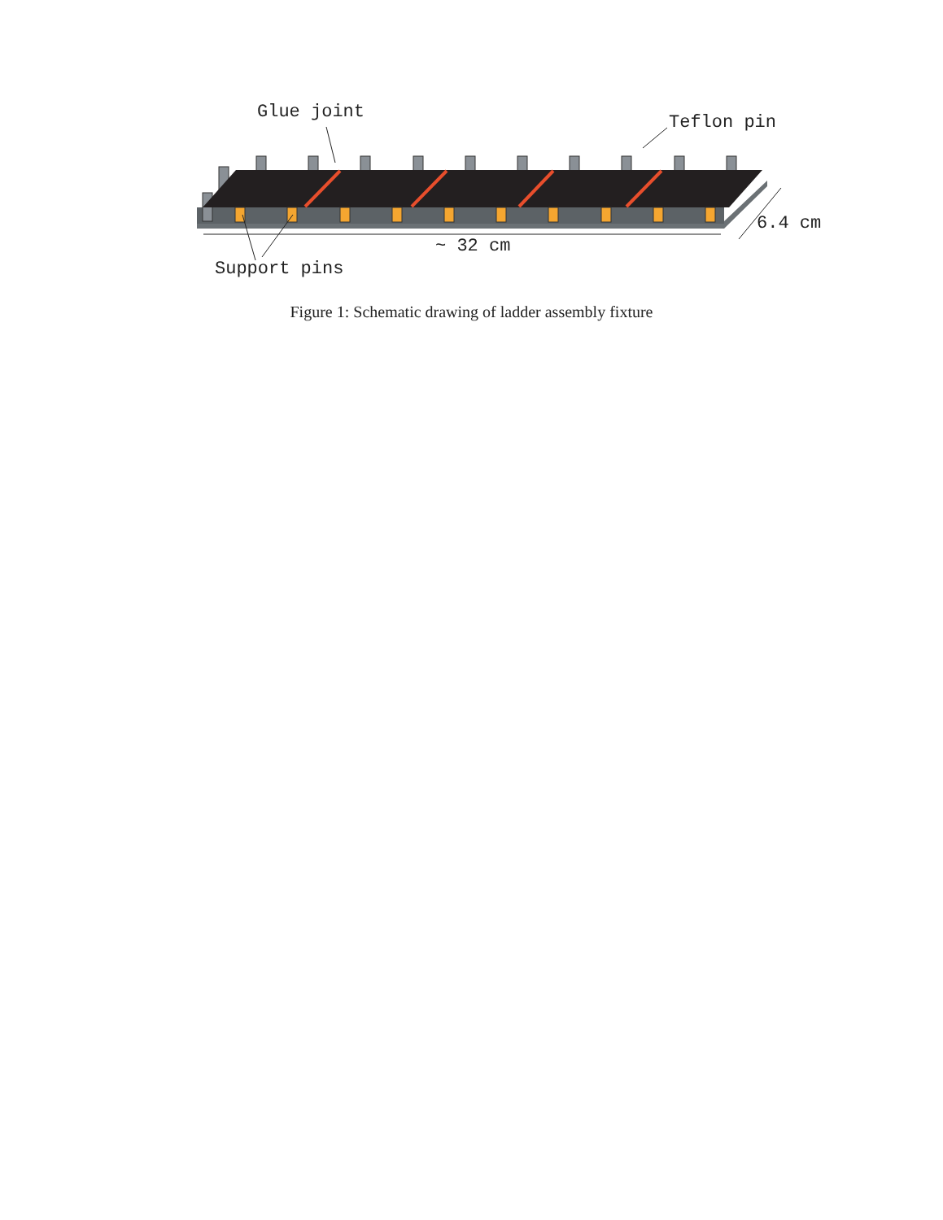Glue joint Teflon pin
6.4 cm
~ 32 cm
Support pins
Figure 1: Schematic drawing of ladder assembly fixture